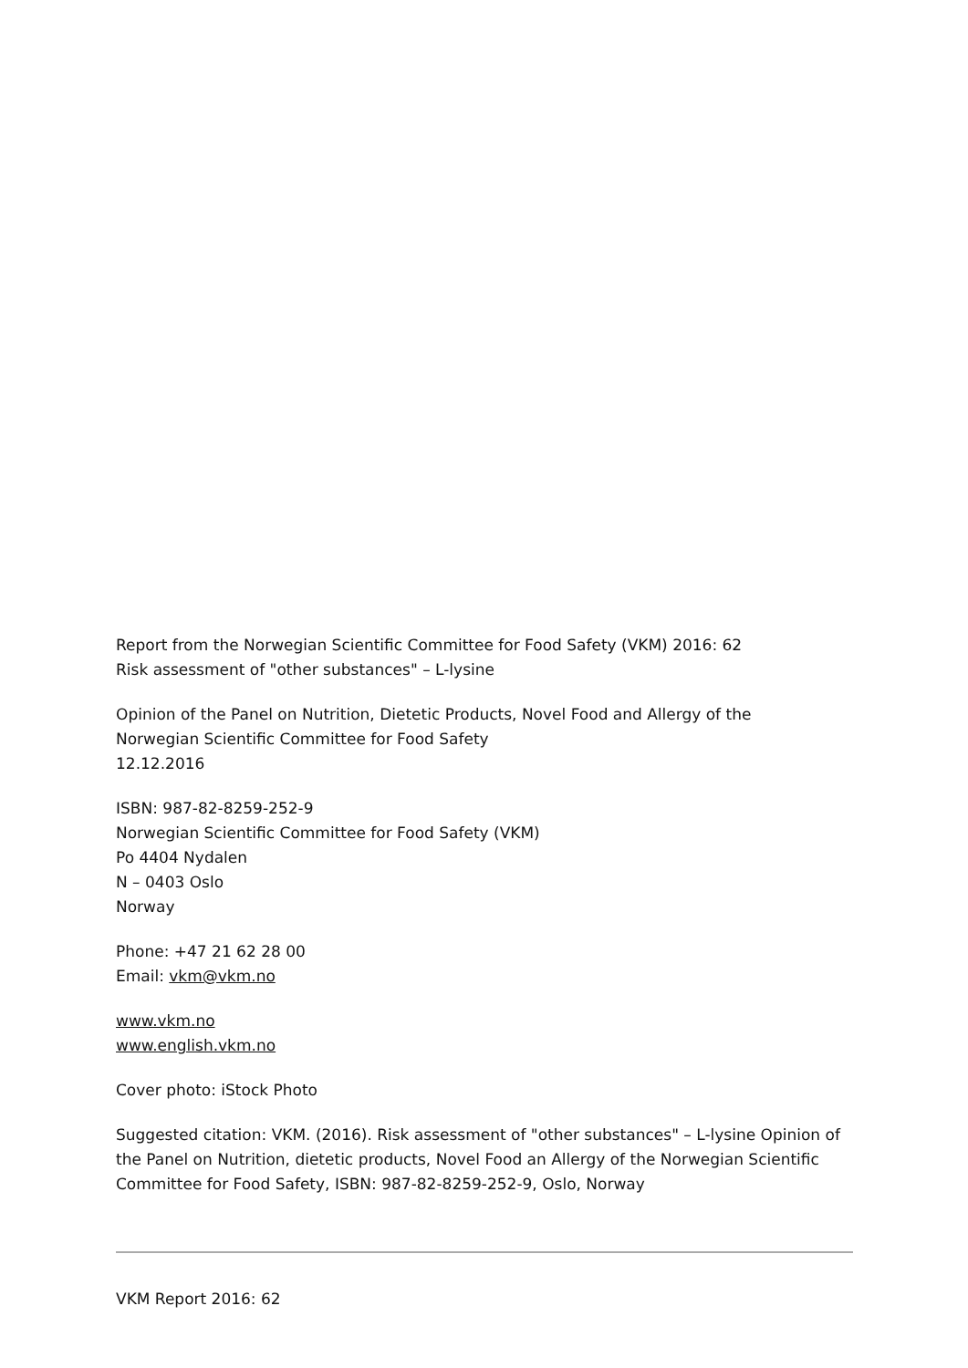Report from the Norwegian Scientific Committee for Food Safety (VKM) 2016: 62
Risk assessment of "other substances" – L-lysine
Opinion of the Panel on Nutrition, Dietetic Products, Novel Food and Allergy of the
Norwegian Scientific Committee for Food Safety
12.12.2016
ISBN: 987-82-8259-252-9
Norwegian Scientific Committee for Food Safety (VKM)
Po 4404 Nydalen
N – 0403 Oslo
Norway
Phone: +47 21 62 28 00
Email: vkm@vkm.no
www.vkm.no
www.english.vkm.no
Cover photo: iStock Photo
Suggested citation: VKM. (2016). Risk assessment of "other substances" – L-lysine Opinion of the Panel on Nutrition, dietetic products, Novel Food an Allergy of the Norwegian Scientific Committee for Food Safety, ISBN: 987-82-8259-252-9, Oslo, Norway
VKM Report 2016: 62